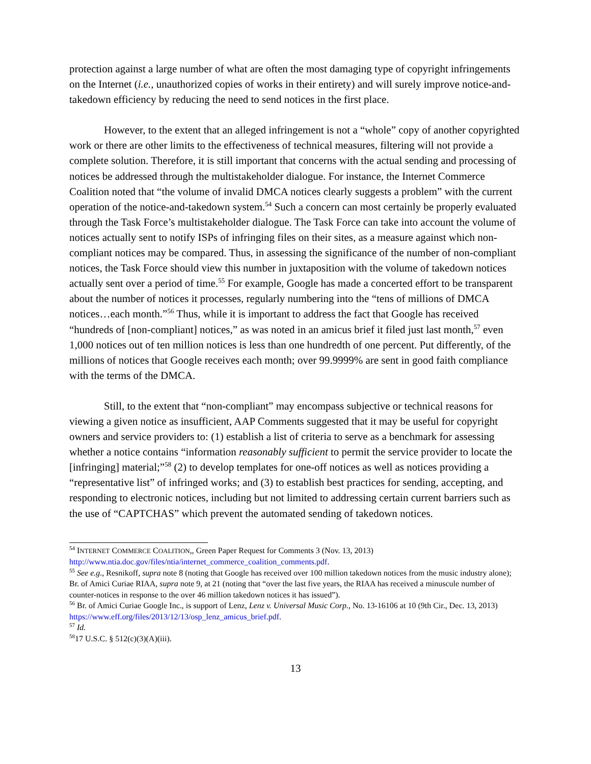protection against a large number of what are often the most damaging type of copyright infringements on the Internet (i.e., unauthorized copies of works in their entirety) and will surely improve notice-and-takedown efficiency by reducing the need to send notices in the first place.
However, to the extent that an alleged infringement is not a “whole” copy of another copyrighted work or there are other limits to the effectiveness of technical measures, filtering will not provide a complete solution. Therefore, it is still important that concerns with the actual sending and processing of notices be addressed through the multistakeholder dialogue. For instance, the Internet Commerce Coalition noted that “the volume of invalid DMCA notices clearly suggests a problem” with the current operation of the notice-and-takedown system.<sup>54</sup> Such a concern can most certainly be properly evaluated through the Task Force’s multistakeholder dialogue. The Task Force can take into account the volume of notices actually sent to notify ISPs of infringing files on their sites, as a measure against which non-compliant notices may be compared. Thus, in assessing the significance of the number of non-compliant notices, the Task Force should view this number in juxtaposition with the volume of takedown notices actually sent over a period of time.<sup>55</sup> For example, Google has made a concerted effort to be transparent about the number of notices it processes, regularly numbering into the “tens of millions of DMCA notices…each month.”<sup>56</sup> Thus, while it is important to address the fact that Google has received “hundreds of [non-compliant] notices,” as was noted in an amicus brief it filed just last month,<sup>57</sup> even 1,000 notices out of ten million notices is less than one hundredth of one percent. Put differently, of the millions of notices that Google receives each month; over 99.9999% are sent in good faith compliance with the terms of the DMCA.
Still, to the extent that “non-compliant” may encompass subjective or technical reasons for viewing a given notice as insufficient, AAP Comments suggested that it may be useful for copyright owners and service providers to: (1) establish a list of criteria to serve as a benchmark for assessing whether a notice contains “information reasonably sufficient to permit the service provider to locate the [infringing] material;”<sup>58</sup> (2) to develop templates for one-off notices as well as notices providing a “representative list” of infringed works; and (3) to establish best practices for sending, accepting, and responding to electronic notices, including but not limited to addressing certain current barriers such as the use of “CAPTCHAS” which prevent the automated sending of takedown notices.
<sup>54</sup> INTERNET COMMERCE COALITION,, Green Paper Request for Comments 3 (Nov. 13, 2013) http://www.ntia.doc.gov/files/ntia/internet_commerce_coalition_comments.pdf.
<sup>55</sup> See e.g., Resnikoff, supra note 8 (noting that Google has received over 100 million takedown notices from the music industry alone); Br. of Amici Curiae RIAA, supra note 9, at 21 (noting that “over the last five years, the RIAA has received a minuscule number of counter-notices in response to the over 46 million takedown notices it has issued”).
<sup>56</sup> Br. of Amici Curiae Google Inc., is support of Lenz, Lenz v. Universal Music Corp., No. 13-16106 at 10 (9th Cir., Dec. 13, 2013) https://www.eff.org/files/2013/12/13/osp_lenz_amicus_brief.pdf.
<sup>57</sup> Id.
<sup>58</sup> 17 U.S.C. § 512(c)(3)(A)(iii).
13